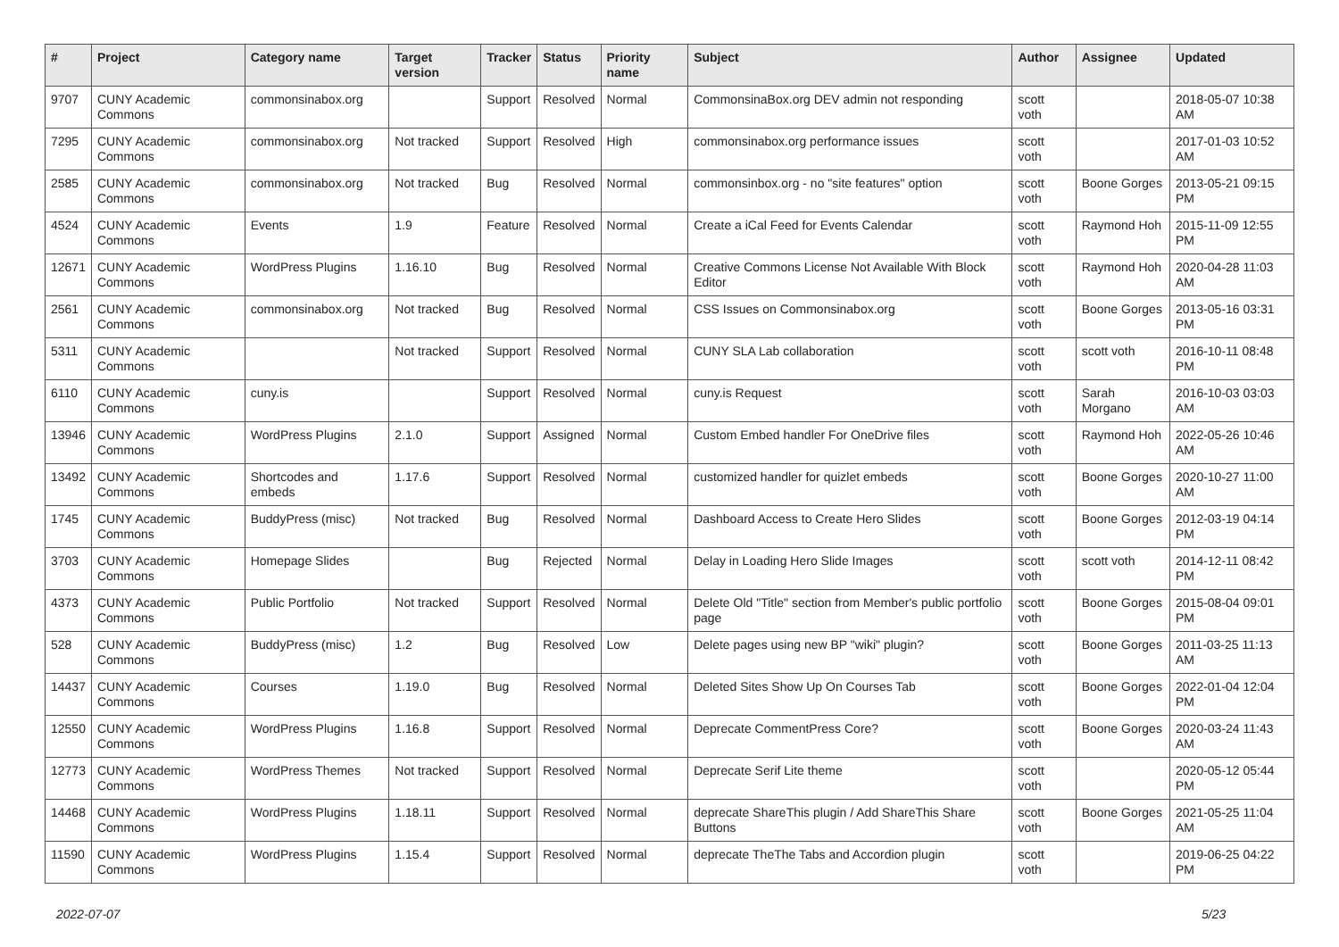| # | Project | Category name | Target version | Tracker | Status | Priority name | Subject | Author | Assignee | Updated |
| --- | --- | --- | --- | --- | --- | --- | --- | --- | --- | --- |
| 9707 | CUNY Academic Commons | commonsinabox.org | | Support | Resolved | Normal | CommonsinaBox.org DEV admin not responding | scott voth | | 2018-05-07 10:38 AM |
| 7295 | CUNY Academic Commons | commonsinabox.org | Not tracked | Support | Resolved | High | commonsinabox.org performance issues | scott voth | | 2017-01-03 10:52 AM |
| 2585 | CUNY Academic Commons | commonsinabox.org | Not tracked | Bug | Resolved | Normal | commonsinbox.org - no "site features" option | scott voth | Boone Gorges | 2013-05-21 09:15 PM |
| 4524 | CUNY Academic Commons | Events | 1.9 | Feature | Resolved | Normal | Create a iCal Feed for Events Calendar | scott voth | Raymond Hoh | 2015-11-09 12:55 PM |
| 12671 | CUNY Academic Commons | WordPress Plugins | 1.16.10 | Bug | Resolved | Normal | Creative Commons License Not Available With Block Editor | scott voth | Raymond Hoh | 2020-04-28 11:03 AM |
| 2561 | CUNY Academic Commons | commonsinabox.org | Not tracked | Bug | Resolved | Normal | CSS Issues on Commonsinabox.org | scott voth | Boone Gorges | 2013-05-16 03:31 PM |
| 5311 | CUNY Academic Commons | | Not tracked | Support | Resolved | Normal | CUNY SLA Lab collaboration | scott voth | scott voth | 2016-10-11 08:48 PM |
| 6110 | CUNY Academic Commons | cuny.is | | Support | Resolved | Normal | cuny.is Request | scott voth | Sarah Morgano | 2016-10-03 03:03 AM |
| 13946 | CUNY Academic Commons | WordPress Plugins | 2.1.0 | Support | Assigned | Normal | Custom Embed handler For OneDrive files | scott voth | Raymond Hoh | 2022-05-26 10:46 AM |
| 13492 | CUNY Academic Commons | Shortcodes and embeds | 1.17.6 | Support | Resolved | Normal | customized handler for quizlet embeds | scott voth | Boone Gorges | 2020-10-27 11:00 AM |
| 1745 | CUNY Academic Commons | BuddyPress (misc) | Not tracked | Bug | Resolved | Normal | Dashboard Access to Create Hero Slides | scott voth | Boone Gorges | 2012-03-19 04:14 PM |
| 3703 | CUNY Academic Commons | Homepage Slides | | Bug | Rejected | Normal | Delay in Loading Hero Slide Images | scott voth | scott voth | 2014-12-11 08:42 PM |
| 4373 | CUNY Academic Commons | Public Portfolio | Not tracked | Support | Resolved | Normal | Delete Old "Title" section from Member's public portfolio page | scott voth | Boone Gorges | 2015-08-04 09:01 PM |
| 528 | CUNY Academic Commons | BuddyPress (misc) | 1.2 | Bug | Resolved | Low | Delete pages using new BP "wiki" plugin? | scott voth | Boone Gorges | 2011-03-25 11:13 AM |
| 14437 | CUNY Academic Commons | Courses | 1.19.0 | Bug | Resolved | Normal | Deleted Sites Show Up On Courses Tab | scott voth | Boone Gorges | 2022-01-04 12:04 PM |
| 12550 | CUNY Academic Commons | WordPress Plugins | 1.16.8 | Support | Resolved | Normal | Deprecate CommentPress Core? | scott voth | Boone Gorges | 2020-03-24 11:43 AM |
| 12773 | CUNY Academic Commons | WordPress Themes | Not tracked | Support | Resolved | Normal | Deprecate Serif Lite theme | scott voth | | 2020-05-12 05:44 PM |
| 14468 | CUNY Academic Commons | WordPress Plugins | 1.18.11 | Support | Resolved | Normal | deprecate ShareThis plugin / Add ShareThis Share Buttons | scott voth | Boone Gorges | 2021-05-25 11:04 AM |
| 11590 | CUNY Academic Commons | WordPress Plugins | 1.15.4 | Support | Resolved | Normal | deprecate TheThe Tabs and Accordion plugin | scott voth | | 2019-06-25 04:22 PM |
2022-07-07 5/23